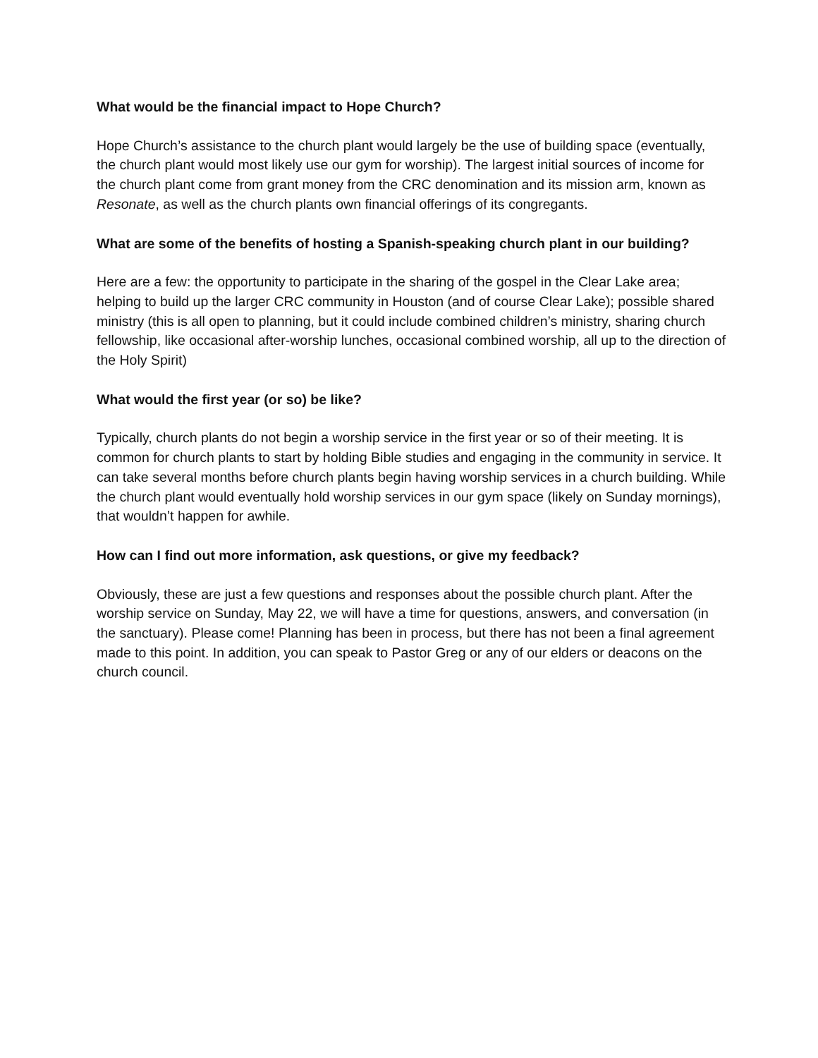What would be the financial impact to Hope Church?
Hope Church’s assistance to the church plant would largely be the use of building space (eventually, the church plant would most likely use our gym for worship). The largest initial sources of income for the church plant come from grant money from the CRC denomination and its mission arm, known as Resonate, as well as the church plants own financial offerings of its congregants.
What are some of the benefits of hosting a Spanish-speaking church plant in our building?
Here are a few: the opportunity to participate in the sharing of the gospel in the Clear Lake area; helping to build up the larger CRC community in Houston (and of course Clear Lake); possible shared ministry (this is all open to planning, but it could include combined children’s ministry, sharing church fellowship, like occasional after-worship lunches, occasional combined worship, all up to the direction of the Holy Spirit)
What would the first year (or so) be like?
Typically, church plants do not begin a worship service in the first year or so of their meeting. It is common for church plants to start by holding Bible studies and engaging in the community in service. It can take several months before church plants begin having worship services in a church building. While the church plant would eventually hold worship services in our gym space (likely on Sunday mornings), that wouldn’t happen for awhile.
How can I find out more information, ask questions, or give my feedback?
Obviously, these are just a few questions and responses about the possible church plant. After the worship service on Sunday, May 22, we will have a time for questions, answers, and conversation (in the sanctuary). Please come! Planning has been in process, but there has not been a final agreement made to this point. In addition, you can speak to Pastor Greg or any of our elders or deacons on the church council.